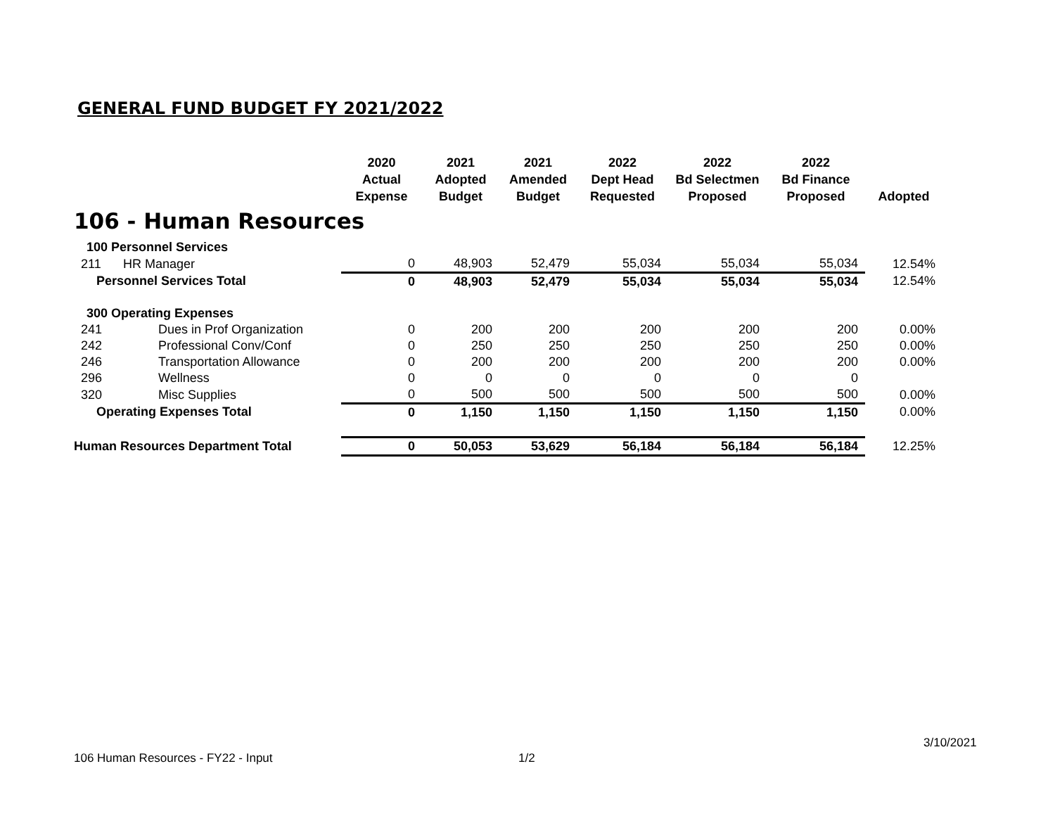GENERAL FUND BUDGET FY 2021/2022
| | | 2020 Actual Expense | 2021 Adopted Budget | 2021 Amended Budget | 2022 Dept Head Requested | 2022 Bd Selectmen Proposed | 2022 Bd Finance Proposed | Adopted |
| --- | --- | --- | --- | --- | --- | --- | --- | --- |
| 106 - Human Resources | | | | | | | | |
| 100 Personnel Services | | | | | | | | |
| 211 | HR Manager | 0 | 48,903 | 52,479 | 55,034 | 55,034 | 55,034 | 12.54% |
| Personnel Services Total | | 0 | 48,903 | 52,479 | 55,034 | 55,034 | 55,034 | 12.54% |
| 300 Operating Expenses | | | | | | | | |
| 241 | Dues in Prof Organization | 0 | 200 | 200 | 200 | 200 | 200 | 0.00% |
| 242 | Professional Conv/Conf | 0 | 250 | 250 | 250 | 250 | 250 | 0.00% |
| 246 | Transportation Allowance | 0 | 200 | 200 | 200 | 200 | 200 | 0.00% |
| 296 | Wellness | 0 | 0 | 0 | 0 | 0 | 0 | |
| 320 | Misc Supplies | 0 | 500 | 500 | 500 | 500 | 500 | 0.00% |
| Operating Expenses Total | | 0 | 1,150 | 1,150 | 1,150 | 1,150 | 1,150 | 0.00% |
| Human Resources Department Total | | 0 | 50,053 | 53,629 | 56,184 | 56,184 | 56,184 | 12.25% |
3/10/2021
106 Human Resources - FY22 - Input
1/2